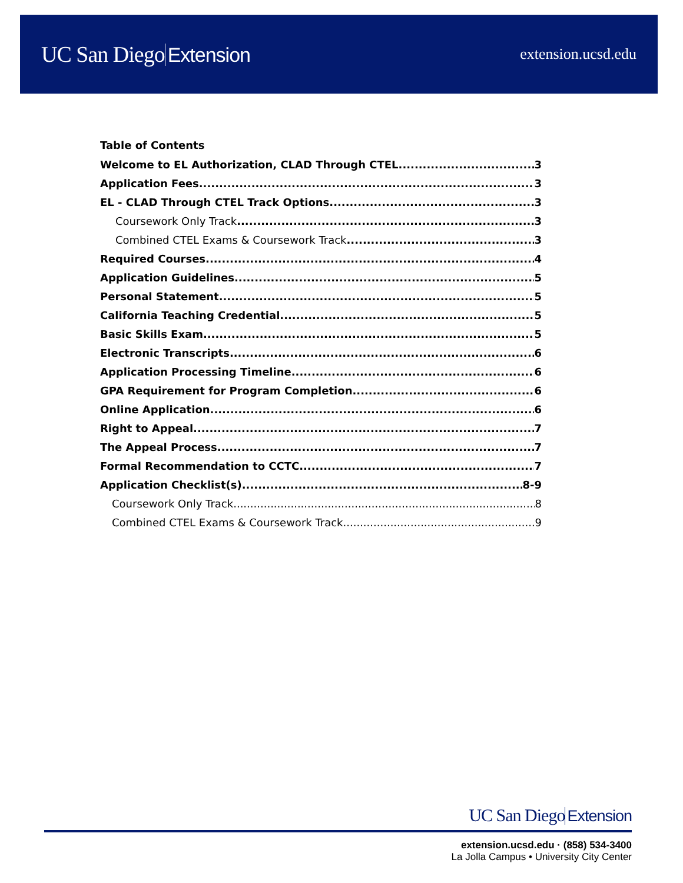UC San Diego Extension
extension.ucsd.edu
Table of Contents
Welcome to EL Authorization, CLAD Through CTEL 3
Application Fees 3
EL - CLAD Through CTEL Track Options 3
Coursework Only Track 3
Combined CTEL Exams & Coursework Track 3
Required Courses 4
Application Guidelines 5
Personal Statement 5
California Teaching Credential 5
Basic Skills Exam 5
Electronic Transcripts 6
Application Processing Timeline 6
GPA Requirement for Program Completion 6
Online Application 6
Right to Appeal 7
The Appeal Process 7
Formal Recommendation to CCTC 7
Application Checklist(s) 8-9
Coursework Only Track 8
Combined CTEL Exams & Coursework Track 9
UC San Diego Extension
extension.ucsd.edu · (858) 534-3400
La Jolla Campus • University City Center